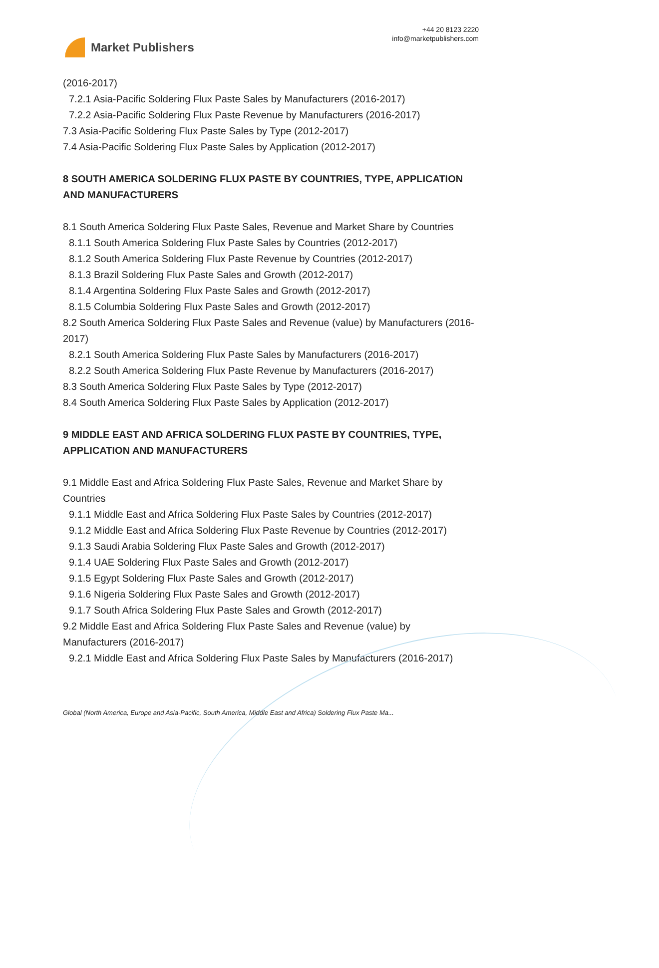Market Publishers
+44 20 8123 2220
info@marketpublishers.com
(2016-2017)
7.2.1 Asia-Pacific Soldering Flux Paste Sales by Manufacturers (2016-2017)
7.2.2 Asia-Pacific Soldering Flux Paste Revenue by Manufacturers (2016-2017)
7.3 Asia-Pacific Soldering Flux Paste Sales by Type (2012-2017)
7.4 Asia-Pacific Soldering Flux Paste Sales by Application (2012-2017)
8 SOUTH AMERICA SOLDERING FLUX PASTE BY COUNTRIES, TYPE, APPLICATION AND MANUFACTURERS
8.1 South America Soldering Flux Paste Sales, Revenue and Market Share by Countries
8.1.1 South America Soldering Flux Paste Sales by Countries (2012-2017)
8.1.2 South America Soldering Flux Paste Revenue by Countries (2012-2017)
8.1.3 Brazil Soldering Flux Paste Sales and Growth (2012-2017)
8.1.4 Argentina Soldering Flux Paste Sales and Growth (2012-2017)
8.1.5 Columbia Soldering Flux Paste Sales and Growth (2012-2017)
8.2 South America Soldering Flux Paste Sales and Revenue (value) by Manufacturers (2016-2017)
8.2.1 South America Soldering Flux Paste Sales by Manufacturers (2016-2017)
8.2.2 South America Soldering Flux Paste Revenue by Manufacturers (2016-2017)
8.3 South America Soldering Flux Paste Sales by Type (2012-2017)
8.4 South America Soldering Flux Paste Sales by Application (2012-2017)
9 MIDDLE EAST AND AFRICA SOLDERING FLUX PASTE BY COUNTRIES, TYPE, APPLICATION AND MANUFACTURERS
9.1 Middle East and Africa Soldering Flux Paste Sales, Revenue and Market Share by Countries
9.1.1 Middle East and Africa Soldering Flux Paste Sales by Countries (2012-2017)
9.1.2 Middle East and Africa Soldering Flux Paste Revenue by Countries (2012-2017)
9.1.3 Saudi Arabia Soldering Flux Paste Sales and Growth (2012-2017)
9.1.4 UAE Soldering Flux Paste Sales and Growth (2012-2017)
9.1.5 Egypt Soldering Flux Paste Sales and Growth (2012-2017)
9.1.6 Nigeria Soldering Flux Paste Sales and Growth (2012-2017)
9.1.7 South Africa Soldering Flux Paste Sales and Growth (2012-2017)
9.2 Middle East and Africa Soldering Flux Paste Sales and Revenue (value) by Manufacturers (2016-2017)
9.2.1 Middle East and Africa Soldering Flux Paste Sales by Manufacturers (2016-2017)
Global (North America, Europe and Asia-Pacific, South America, Middle East and Africa) Soldering Flux Paste Ma...